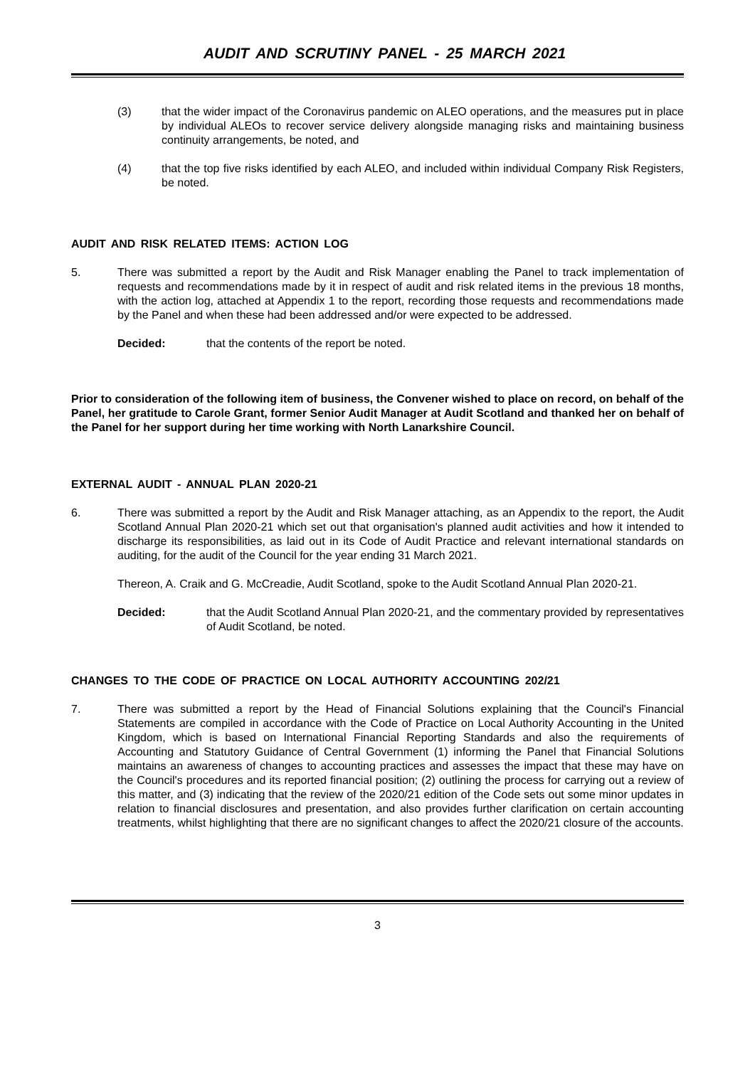AUDIT AND SCRUTINY PANEL - 25 MARCH 2021
(3) that the wider impact of the Coronavirus pandemic on ALEO operations, and the measures put in place by individual ALEOs to recover service delivery alongside managing risks and maintaining business continuity arrangements, be noted, and
(4) that the top five risks identified by each ALEO, and included within individual Company Risk Registers, be noted.
AUDIT AND RISK RELATED ITEMS: ACTION LOG
5. There was submitted a report by the Audit and Risk Manager enabling the Panel to track implementation of requests and recommendations made by it in respect of audit and risk related items in the previous 18 months, with the action log, attached at Appendix 1 to the report, recording those requests and recommendations made by the Panel and when these had been addressed and/or were expected to be addressed.
Decided: that the contents of the report be noted.
Prior to consideration of the following item of business, the Convener wished to place on record, on behalf of the Panel, her gratitude to Carole Grant, former Senior Audit Manager at Audit Scotland and thanked her on behalf of the Panel for her support during her time working with North Lanarkshire Council.
EXTERNAL AUDIT - ANNUAL PLAN 2020-21
6. There was submitted a report by the Audit and Risk Manager attaching, as an Appendix to the report, the Audit Scotland Annual Plan 2020-21 which set out that organisation's planned audit activities and how it intended to discharge its responsibilities, as laid out in its Code of Audit Practice and relevant international standards on auditing, for the audit of the Council for the year ending 31 March 2021.
Thereon, A. Craik and G. McCreadie, Audit Scotland, spoke to the Audit Scotland Annual Plan 2020-21.
Decided: that the Audit Scotland Annual Plan 2020-21, and the commentary provided by representatives of Audit Scotland, be noted.
CHANGES TO THE CODE OF PRACTICE ON LOCAL AUTHORITY ACCOUNTING 202/21
7. There was submitted a report by the Head of Financial Solutions explaining that the Council's Financial Statements are compiled in accordance with the Code of Practice on Local Authority Accounting in the United Kingdom, which is based on International Financial Reporting Standards and also the requirements of Accounting and Statutory Guidance of Central Government (1) informing the Panel that Financial Solutions maintains an awareness of changes to accounting practices and assesses the impact that these may have on the Council's procedures and its reported financial position; (2) outlining the process for carrying out a review of this matter, and (3) indicating that the review of the 2020/21 edition of the Code sets out some minor updates in relation to financial disclosures and presentation, and also provides further clarification on certain accounting treatments, whilst highlighting that there are no significant changes to affect the 2020/21 closure of the accounts.
3